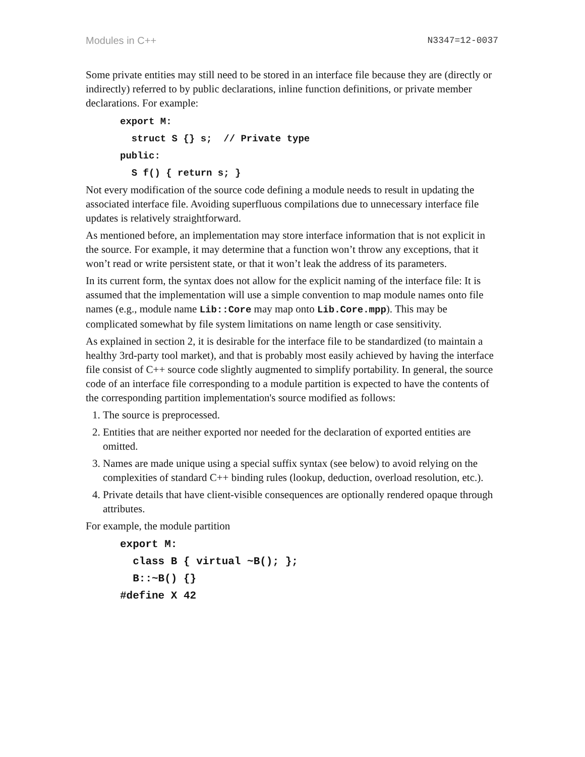Modules in C++ N3347=12-0037
Some private entities may still need to be stored in an interface file because they are (directly or indirectly) referred to by public declarations, inline function definitions, or private member declarations. For example:
export M:
  struct S {} s;  // Private type
public:
  S f() { return s; }
Not every modification of the source code defining a module needs to result in updating the associated interface file. Avoiding superfluous compilations due to unnecessary interface file updates is relatively straightforward.
As mentioned before, an implementation may store interface information that is not explicit in the source. For example, it may determine that a function won’t throw any exceptions, that it won’t read or write persistent state, or that it won’t leak the address of its parameters.
In its current form, the syntax does not allow for the explicit naming of the interface file: It is assumed that the implementation will use a simple convention to map module names onto file names (e.g., module name Lib::Core may map onto Lib.Core.mpp). This may be complicated somewhat by file system limitations on name length or case sensitivity.
As explained in section 2, it is desirable for the interface file to be standardized (to maintain a healthy 3rd-party tool market), and that is probably most easily achieved by having the interface file consist of C++ source code slightly augmented to simplify portability. In general, the source code of an interface file corresponding to a module partition is expected to have the contents of the corresponding partition implementation's source modified as follows:
1. The source is preprocessed.
2. Entities that are neither exported nor needed for the declaration of exported entities are omitted.
3. Names are made unique using a special suffix syntax (see below) to avoid relying on the complexities of standard C++ binding rules (lookup, deduction, overload resolution, etc.).
4. Private details that have client-visible consequences are optionally rendered opaque through attributes.
For example, the module partition
export M:
  class B { virtual ~B(); };
  B::~B() {}
#define X 42